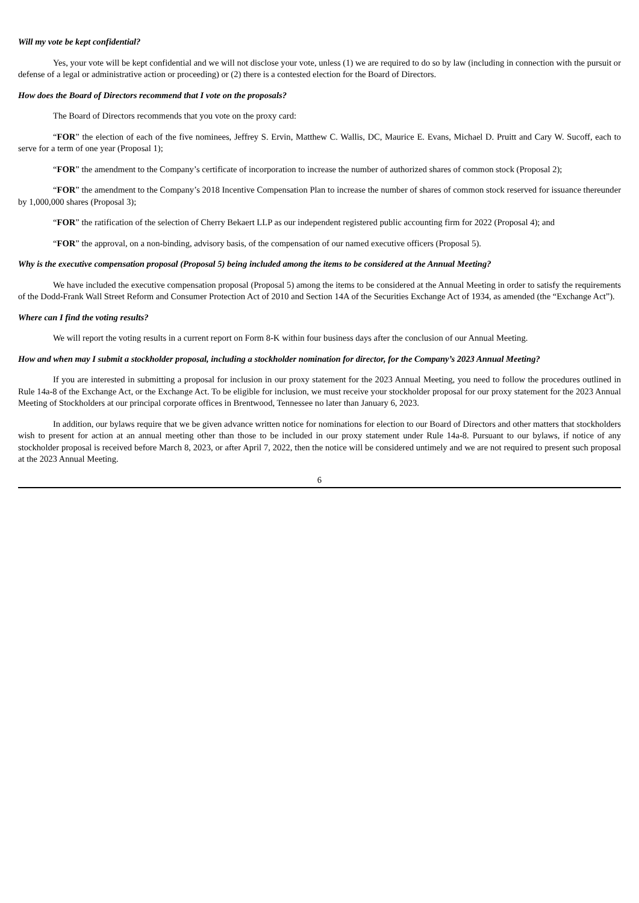Will my vote be kept confidential?
Yes, your vote will be kept confidential and we will not disclose your vote, unless (1) we are required to do so by law (including in connection with the pursuit or defense of a legal or administrative action or proceeding) or (2) there is a contested election for the Board of Directors.
How does the Board of Directors recommend that I vote on the proposals?
The Board of Directors recommends that you vote on the proxy card:
“FOR” the election of each of the five nominees, Jeffrey S. Ervin, Matthew C. Wallis, DC, Maurice E. Evans, Michael D. Pruitt and Cary W. Sucoff, each to serve for a term of one year (Proposal 1);
“FOR” the amendment to the Company’s certificate of incorporation to increase the number of authorized shares of common stock (Proposal 2);
“FOR” the amendment to the Company’s 2018 Incentive Compensation Plan to increase the number of shares of common stock reserved for issuance thereunder by 1,000,000 shares (Proposal 3);
“FOR” the ratification of the selection of Cherry Bekaert LLP as our independent registered public accounting firm for 2022 (Proposal 4); and
“FOR” the approval, on a non-binding, advisory basis, of the compensation of our named executive officers (Proposal 5).
Why is the executive compensation proposal (Proposal 5) being included among the items to be considered at the Annual Meeting?
We have included the executive compensation proposal (Proposal 5) among the items to be considered at the Annual Meeting in order to satisfy the requirements of the Dodd-Frank Wall Street Reform and Consumer Protection Act of 2010 and Section 14A of the Securities Exchange Act of 1934, as amended (the “Exchange Act”).
Where can I find the voting results?
We will report the voting results in a current report on Form 8-K within four business days after the conclusion of our Annual Meeting.
How and when may I submit a stockholder proposal, including a stockholder nomination for director, for the Company’s 2023 Annual Meeting?
If you are interested in submitting a proposal for inclusion in our proxy statement for the 2023 Annual Meeting, you need to follow the procedures outlined in Rule 14a-8 of the Exchange Act, or the Exchange Act. To be eligible for inclusion, we must receive your stockholder proposal for our proxy statement for the 2023 Annual Meeting of Stockholders at our principal corporate offices in Brentwood, Tennessee no later than January 6, 2023.
In addition, our bylaws require that we be given advance written notice for nominations for election to our Board of Directors and other matters that stockholders wish to present for action at an annual meeting other than those to be included in our proxy statement under Rule 14a-8. Pursuant to our bylaws, if notice of any stockholder proposal is received before March 8, 2023, or after April 7, 2022, then the notice will be considered untimely and we are not required to present such proposal at the 2023 Annual Meeting.
6